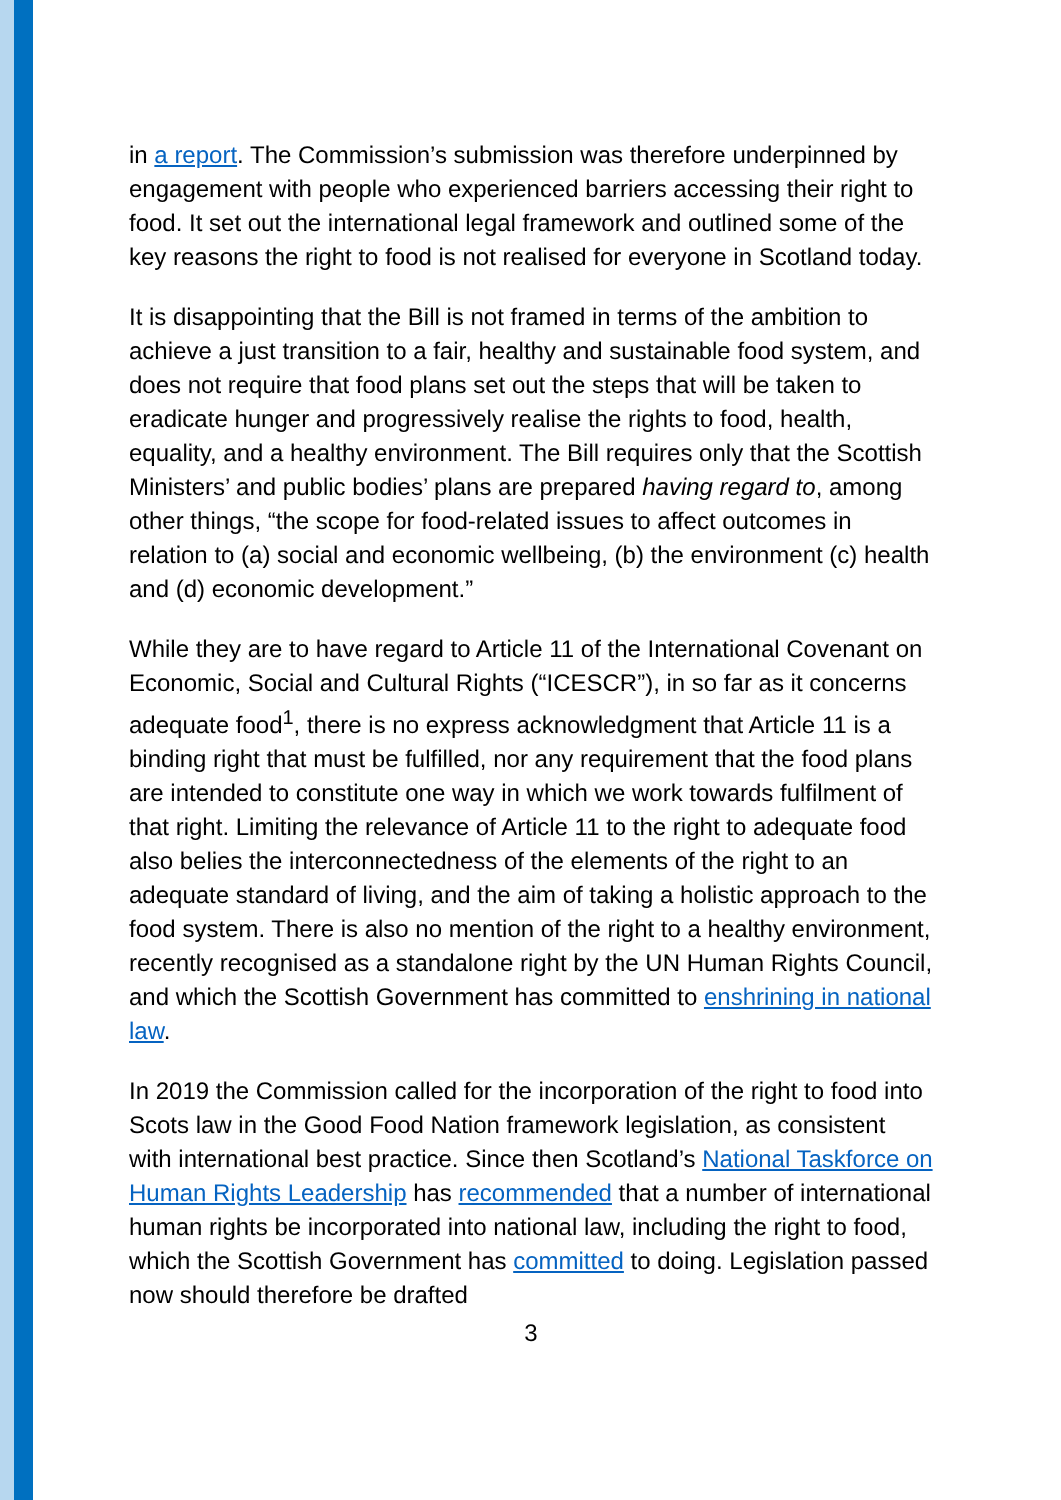in a report. The Commission’s submission was therefore underpinned by engagement with people who experienced barriers accessing their right to food. It set out the international legal framework and outlined some of the key reasons the right to food is not realised for everyone in Scotland today.
It is disappointing that the Bill is not framed in terms of the ambition to achieve a just transition to a fair, healthy and sustainable food system, and does not require that food plans set out the steps that will be taken to eradicate hunger and progressively realise the rights to food, health, equality, and a healthy environment. The Bill requires only that the Scottish Ministers’ and public bodies’ plans are prepared having regard to, among other things, “the scope for food-related issues to affect outcomes in relation to (a) social and economic wellbeing, (b) the environment (c) health and (d) economic development.”
While they are to have regard to Article 11 of the International Covenant on Economic, Social and Cultural Rights (“ICESCR”), in so far as it concerns adequate food<sup>1</sup>, there is no express acknowledgment that Article 11 is a binding right that must be fulfilled, nor any requirement that the food plans are intended to constitute one way in which we work towards fulfilment of that right. Limiting the relevance of Article 11 to the right to adequate food also belies the interconnectedness of the elements of the right to an adequate standard of living, and the aim of taking a holistic approach to the food system. There is also no mention of the right to a healthy environment, recently recognised as a standalone right by the UN Human Rights Council, and which the Scottish Government has committed to enshrining in national law.
In 2019 the Commission called for the incorporation of the right to food into Scots law in the Good Food Nation framework legislation, as consistent with international best practice. Since then Scotland’s National Taskforce on Human Rights Leadership has recommended that a number of international human rights be incorporated into national law, including the right to food, which the Scottish Government has committed to doing. Legislation passed now should therefore be drafted
3